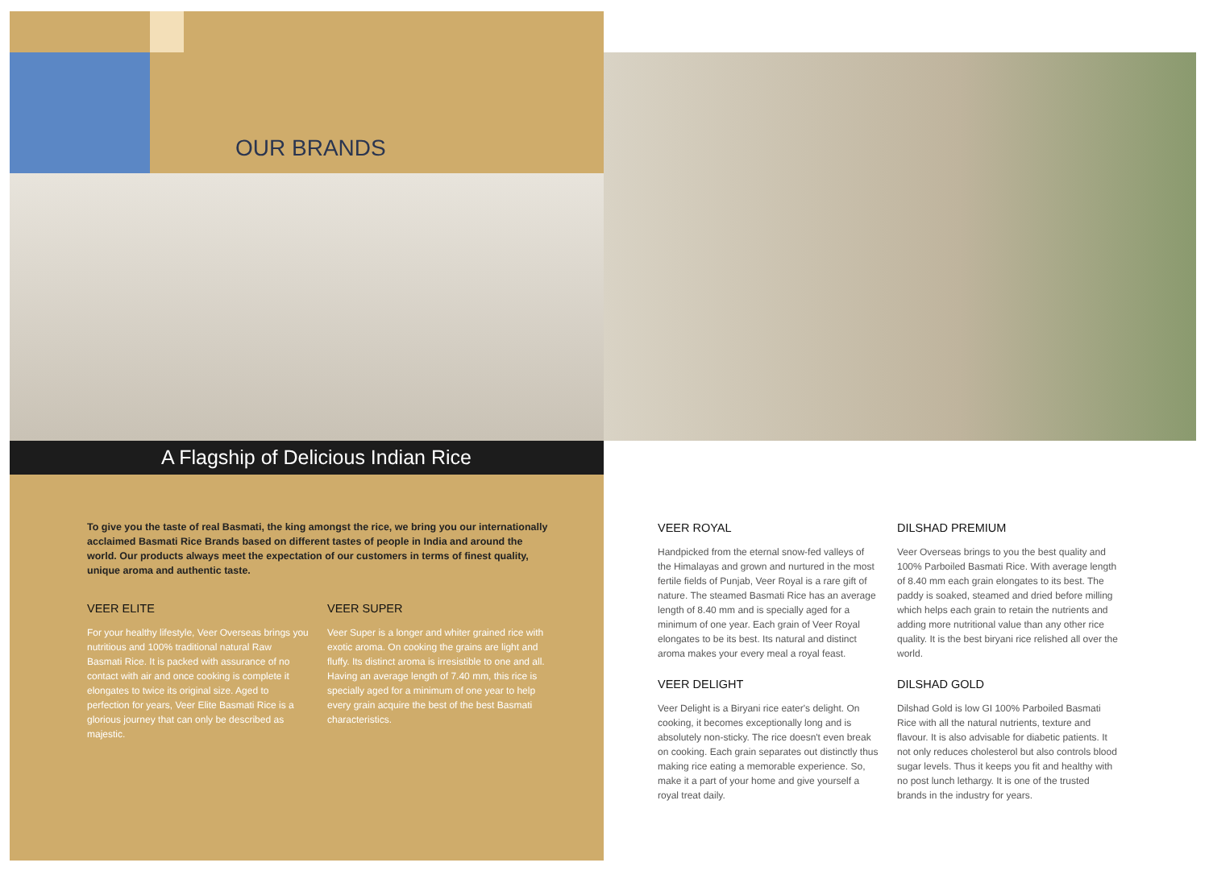OUR BRANDS
A Flagship of Delicious Indian Rice
To give you the taste of real Basmati, the king amongst the rice, we bring you our internationally acclaimed Basmati Rice Brands based on different tastes of people in India and around the world. Our products always meet the expectation of our customers in terms of finest quality, unique aroma and authentic taste.
VEER ELITE
For your healthy lifestyle, Veer Overseas brings you nutritious and 100% traditional natural Raw Basmati Rice. It is packed with assurance of no contact with air and once cooking is complete it elongates to twice its original size. Aged to perfection for years, Veer Elite Basmati Rice is a glorious journey that can only be described as majestic.
VEER SUPER
Veer Super is a longer and whiter grained rice with exotic aroma. On cooking the grains are light and fluffy. Its distinct aroma is irresistible to one and all. Having an average length of 7.40 mm, this rice is specially aged for a minimum of one year to help every grain acquire the best of the best Basmati characteristics.
VEER ROYAL
Handpicked from the eternal snow-fed valleys of the Himalayas and grown and nurtured in the most fertile fields of Punjab, Veer Royal is a rare gift of nature. The steamed Basmati Rice has an average length of 8.40 mm and is specially aged for a minimum of one year. Each grain of Veer Royal elongates to be its best. Its natural and distinct aroma makes your every meal a royal feast.
VEER DELIGHT
Veer Delight is a Biryani rice eater's delight. On cooking, it becomes exceptionally long and is absolutely non-sticky. The rice doesn't even break on cooking. Each grain separates out distinctly thus making rice eating a memorable experience. So, make it a part of your home and give yourself a royal treat daily.
DILSHAD PREMIUM
Veer Overseas brings to you the best quality and 100% Parboiled Basmati Rice. With average length of 8.40 mm each grain elongates to its best. The paddy is soaked, steamed and dried before milling which helps each grain to retain the nutrients and adding more nutritional value than any other rice quality. It is the best biryani rice relished all over the world.
DILSHAD GOLD
Dilshad Gold is low GI 100% Parboiled Basmati Rice with all the natural nutrients, texture and flavour. It is also advisable for diabetic patients. It not only reduces cholesterol but also controls blood sugar levels. Thus it keeps you fit and healthy with no post lunch lethargy. It is one of the trusted brands in the industry for years.